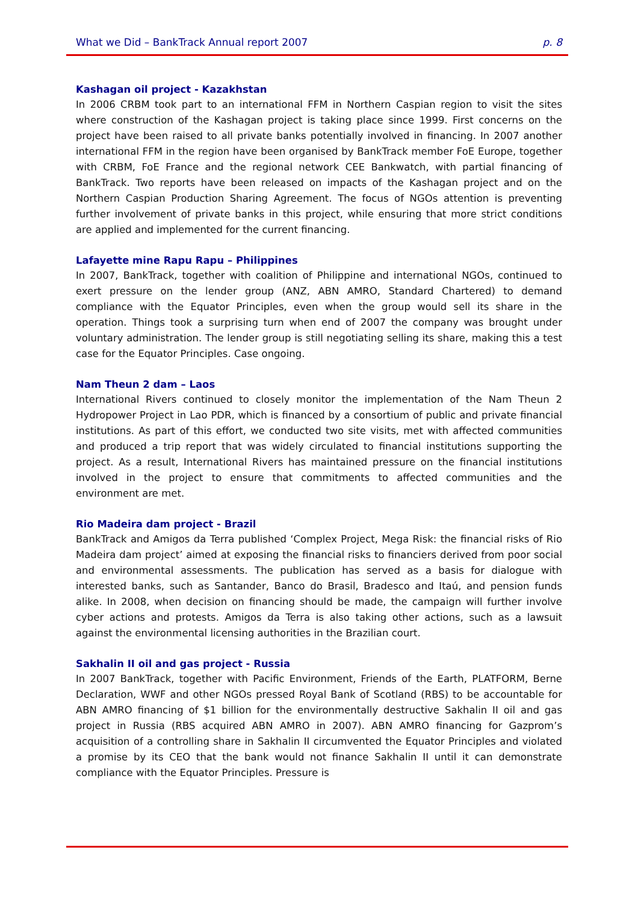What we Did – BankTrack Annual report 2007 p. 8
Kashagan oil project - Kazakhstan
In 2006 CRBM took part to an international FFM in Northern Caspian region to visit the sites where construction of the Kashagan project is taking place since 1999. First concerns on the project have been raised to all private banks potentially involved in financing. In 2007 another international FFM in the region have been organised by BankTrack member FoE Europe, together with CRBM, FoE France and the regional network CEE Bankwatch, with partial financing of BankTrack. Two reports have been released on impacts of the Kashagan project and on the Northern Caspian Production Sharing Agreement. The focus of NGOs attention is preventing further involvement of private banks in this project, while ensuring that more strict conditions are applied and implemented for the current financing.
Lafayette mine Rapu Rapu – Philippines
In 2007, BankTrack, together with coalition of Philippine and international NGOs, continued to exert pressure on the lender group (ANZ, ABN AMRO, Standard Chartered) to demand compliance with the Equator Principles, even when the group would sell its share in the operation. Things took a surprising turn when end of 2007 the company was brought under voluntary administration. The lender group is still negotiating selling its share, making this a test case for the Equator Principles. Case ongoing.
Nam Theun 2 dam – Laos
International Rivers continued to closely monitor the implementation of the Nam Theun 2 Hydropower Project in Lao PDR, which is financed by a consortium of public and private financial institutions. As part of this effort, we conducted two site visits, met with affected communities and produced a trip report that was widely circulated to financial institutions supporting the project. As a result, International Rivers has maintained pressure on the financial institutions involved in the project to ensure that commitments to affected communities and the environment are met.
Rio Madeira dam project - Brazil
BankTrack and Amigos da Terra published ‘Complex Project, Mega Risk: the financial risks of Rio Madeira dam project’ aimed at exposing the financial risks to financiers derived from poor social and environmental assessments. The publication has served as a basis for dialogue with interested banks, such as Santander, Banco do Brasil, Bradesco and Itaú, and pension funds alike. In 2008, when decision on financing should be made, the campaign will further involve cyber actions and protests. Amigos da Terra is also taking other actions, such as a lawsuit against the environmental licensing authorities in the Brazilian court.
Sakhalin II oil and gas project - Russia
In 2007 BankTrack, together with Pacific Environment, Friends of the Earth, PLATFORM, Berne Declaration, WWF and other NGOs pressed Royal Bank of Scotland (RBS) to be accountable for ABN AMRO financing of $1 billion for the environmentally destructive Sakhalin II oil and gas project in Russia (RBS acquired ABN AMRO in 2007). ABN AMRO financing for Gazprom’s acquisition of a controlling share in Sakhalin II circumvented the Equator Principles and violated a promise by its CEO that the bank would not finance Sakhalin II until it can demonstrate compliance with the Equator Principles. Pressure is